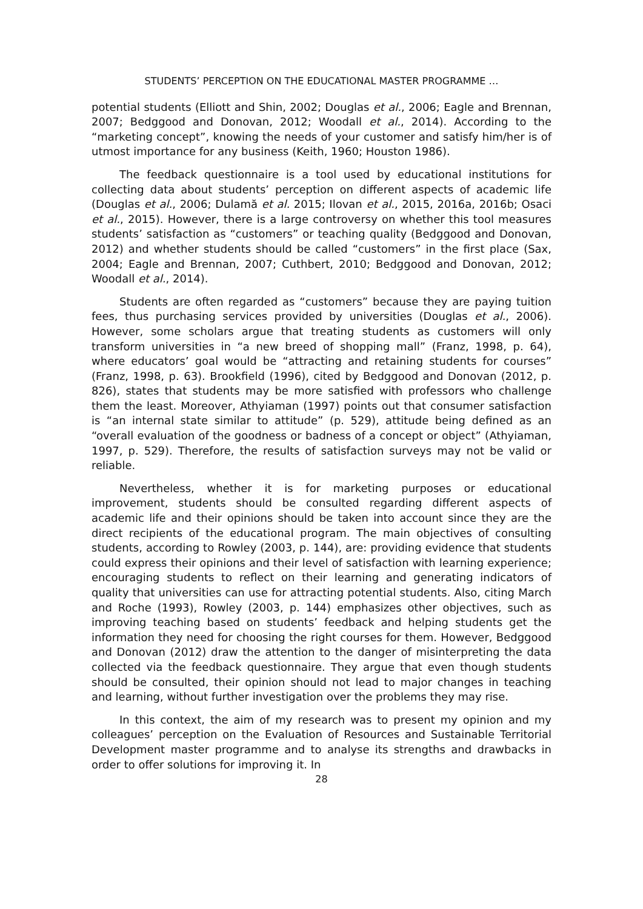STUDENTS’ PERCEPTION ON THE EDUCATIONAL MASTER PROGRAMME …
potential students (Elliott and Shin, 2002; Douglas et al., 2006; Eagle and Brennan, 2007; Bedggood and Donovan, 2012; Woodall et al., 2014). According to the “marketing concept”, knowing the needs of your customer and satisfy him/her is of utmost importance for any business (Keith, 1960; Houston 1986).
The feedback questionnaire is a tool used by educational institutions for collecting data about students’ perception on different aspects of academic life (Douglas et al., 2006; Dulamă et al. 2015; Ilovan et al., 2015, 2016a, 2016b; Osaci et al., 2015). However, there is a large controversy on whether this tool measures students’ satisfaction as “customers” or teaching quality (Bedggood and Donovan, 2012) and whether students should be called “customers” in the first place (Sax, 2004; Eagle and Brennan, 2007; Cuthbert, 2010; Bedggood and Donovan, 2012; Woodall et al., 2014).
Students are often regarded as “customers” because they are paying tuition fees, thus purchasing services provided by universities (Douglas et al., 2006). However, some scholars argue that treating students as customers will only transform universities in “a new breed of shopping mall” (Franz, 1998, p. 64), where educators’ goal would be “attracting and retaining students for courses” (Franz, 1998, p. 63). Brookfield (1996), cited by Bedggood and Donovan (2012, p. 826), states that students may be more satisfied with professors who challenge them the least. Moreover, Athyiaman (1997) points out that consumer satisfaction is “an internal state similar to attitude” (p. 529), attitude being defined as an “overall evaluation of the goodness or badness of a concept or object” (Athyiaman, 1997, p. 529). Therefore, the results of satisfaction surveys may not be valid or reliable.
Nevertheless, whether it is for marketing purposes or educational improvement, students should be consulted regarding different aspects of academic life and their opinions should be taken into account since they are the direct recipients of the educational program. The main objectives of consulting students, according to Rowley (2003, p. 144), are: providing evidence that students could express their opinions and their level of satisfaction with learning experience; encouraging students to reflect on their learning and generating indicators of quality that universities can use for attracting potential students. Also, citing March and Roche (1993), Rowley (2003, p. 144) emphasizes other objectives, such as improving teaching based on students’ feedback and helping students get the information they need for choosing the right courses for them. However, Bedggood and Donovan (2012) draw the attention to the danger of misinterpreting the data collected via the feedback questionnaire. They argue that even though students should be consulted, their opinion should not lead to major changes in teaching and learning, without further investigation over the problems they may rise.
In this context, the aim of my research was to present my opinion and my colleagues’ perception on the Evaluation of Resources and Sustainable Territorial Development master programme and to analyse its strengths and drawbacks in order to offer solutions for improving it. In
28